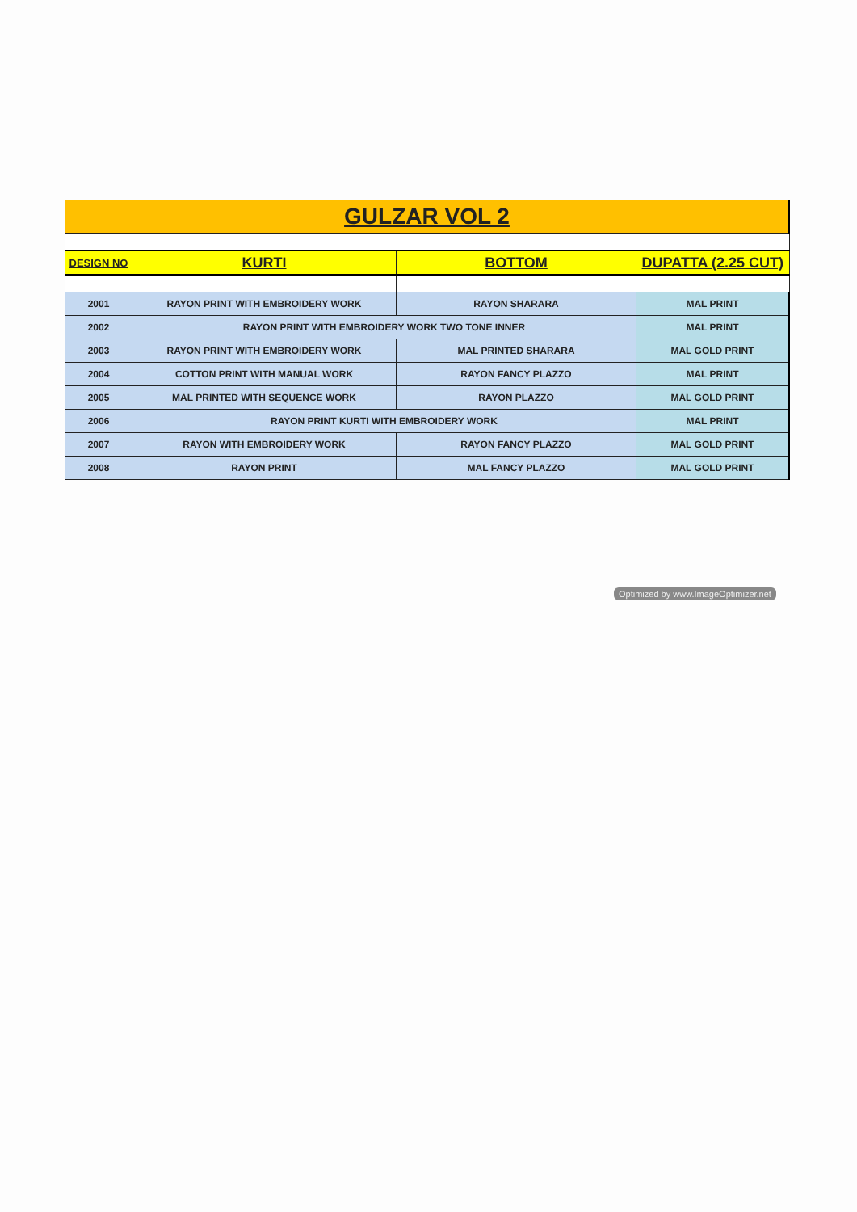| GULZAR VOL 2 | | | |
| DESIGN NO | KURTI | BOTTOM | DUPATTA (2.25 CUT) |
| 2001 | RAYON PRINT WITH EMBROIDERY WORK | RAYON SHARARA | MAL PRINT |
| 2002 | RAYON PRINT WITH EMBROIDERY WORK TWO TONE INNER | | MAL PRINT |
| 2003 | RAYON PRINT WITH EMBROIDERY WORK | MAL PRINTED SHARARA | MAL GOLD PRINT |
| 2004 | COTTON PRINT WITH MANUAL WORK | RAYON FANCY PLAZZO | MAL PRINT |
| 2005 | MAL PRINTED WITH SEQUENCE WORK | RAYON PLAZZO | MAL GOLD PRINT |
| 2006 | RAYON PRINT KURTI WITH EMBROIDERY WORK | | MAL PRINT |
| 2007 | RAYON WITH EMBROIDERY WORK | RAYON FANCY PLAZZO | MAL GOLD PRINT |
| 2008 | RAYON PRINT | MAL FANCY PLAZZO | MAL GOLD PRINT |
Optimized by www.ImageOptimizer.net